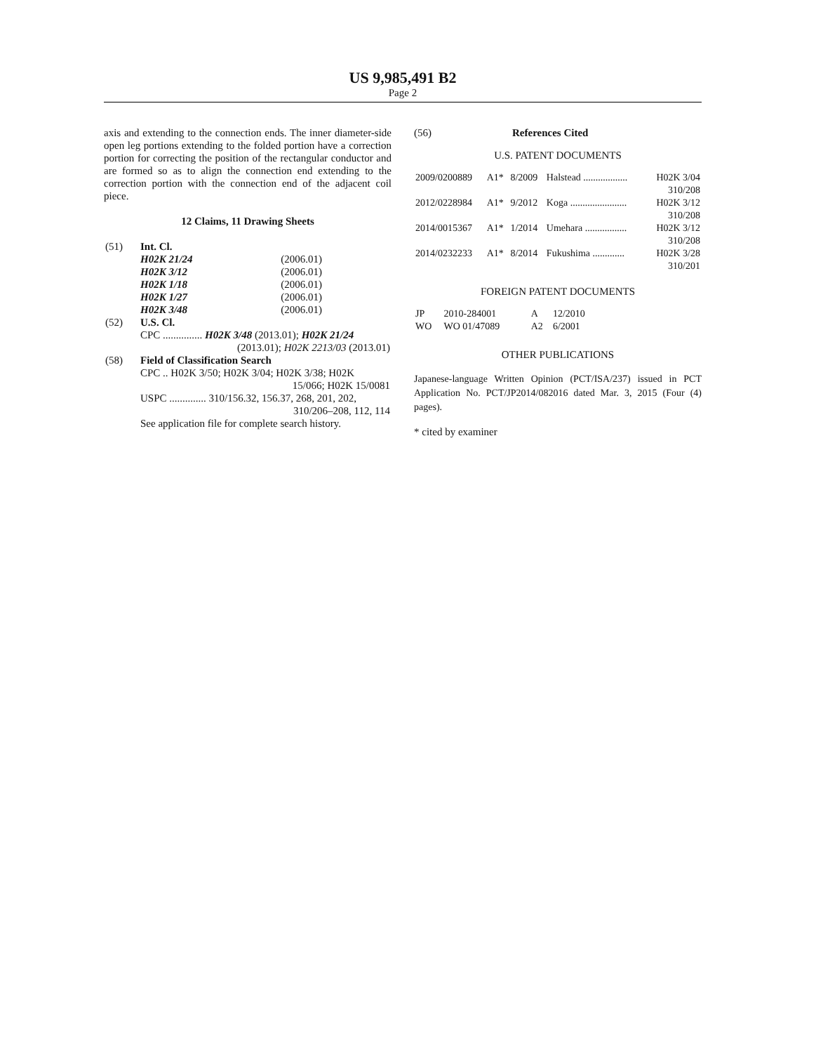US 9,985,491 B2
Page 2
axis and extending to the connection ends. The inner diameter-side open leg portions extending to the folded portion have a correction portion for correcting the position of the rectangular conductor and are formed so as to align the connection end extending to the correction portion with the connection end of the adjacent coil piece.
12 Claims, 11 Drawing Sheets
| (51) | Int. Cl. | |
| | H02K 21/24 | (2006.01) |
| | H02K 3/12 | (2006.01) |
| | H02K 1/18 | (2006.01) |
| | H02K 1/27 | (2006.01) |
| | H02K 3/48 | (2006.01) |
| (52) | U.S. Cl. CPC ............... H02K 3/48 (2013.01); H02K 21/24 (2013.01); H02K 2213/03 (2013.01) | |
| (58) | Field of Classification Search CPC .. H02K 3/50; H02K 3/04; H02K 3/38; H02K 15/066; H02K 15/0081 USPC .............. 310/156.32, 156.37, 268, 201, 202, 310/206–208, 112, 114 See application file for complete search history. | |
(56) References Cited
U.S. PATENT DOCUMENTS
| 2009/0200889 | A1* | 8/2009 | Halstead .................. | H02K 3/04 310/208 |
| 2012/0228984 | A1* | 9/2012 | Koga ....................... | H02K 3/12 310/208 |
| 2014/0015367 | A1* | 1/2014 | Umehara ................. | H02K 3/12 310/208 |
| 2014/0232233 | A1* | 8/2014 | Fukushima ............. | H02K 3/28 310/201 |
FOREIGN PATENT DOCUMENTS
| JP | 2010-284001 | A | 12/2010 |
| WO | WO 01/47089 | A2 | 6/2001 |
OTHER PUBLICATIONS
Japanese-language Written Opinion (PCT/ISA/237) issued in PCT Application No. PCT/JP2014/082016 dated Mar. 3, 2015 (Four (4) pages).
* cited by examiner